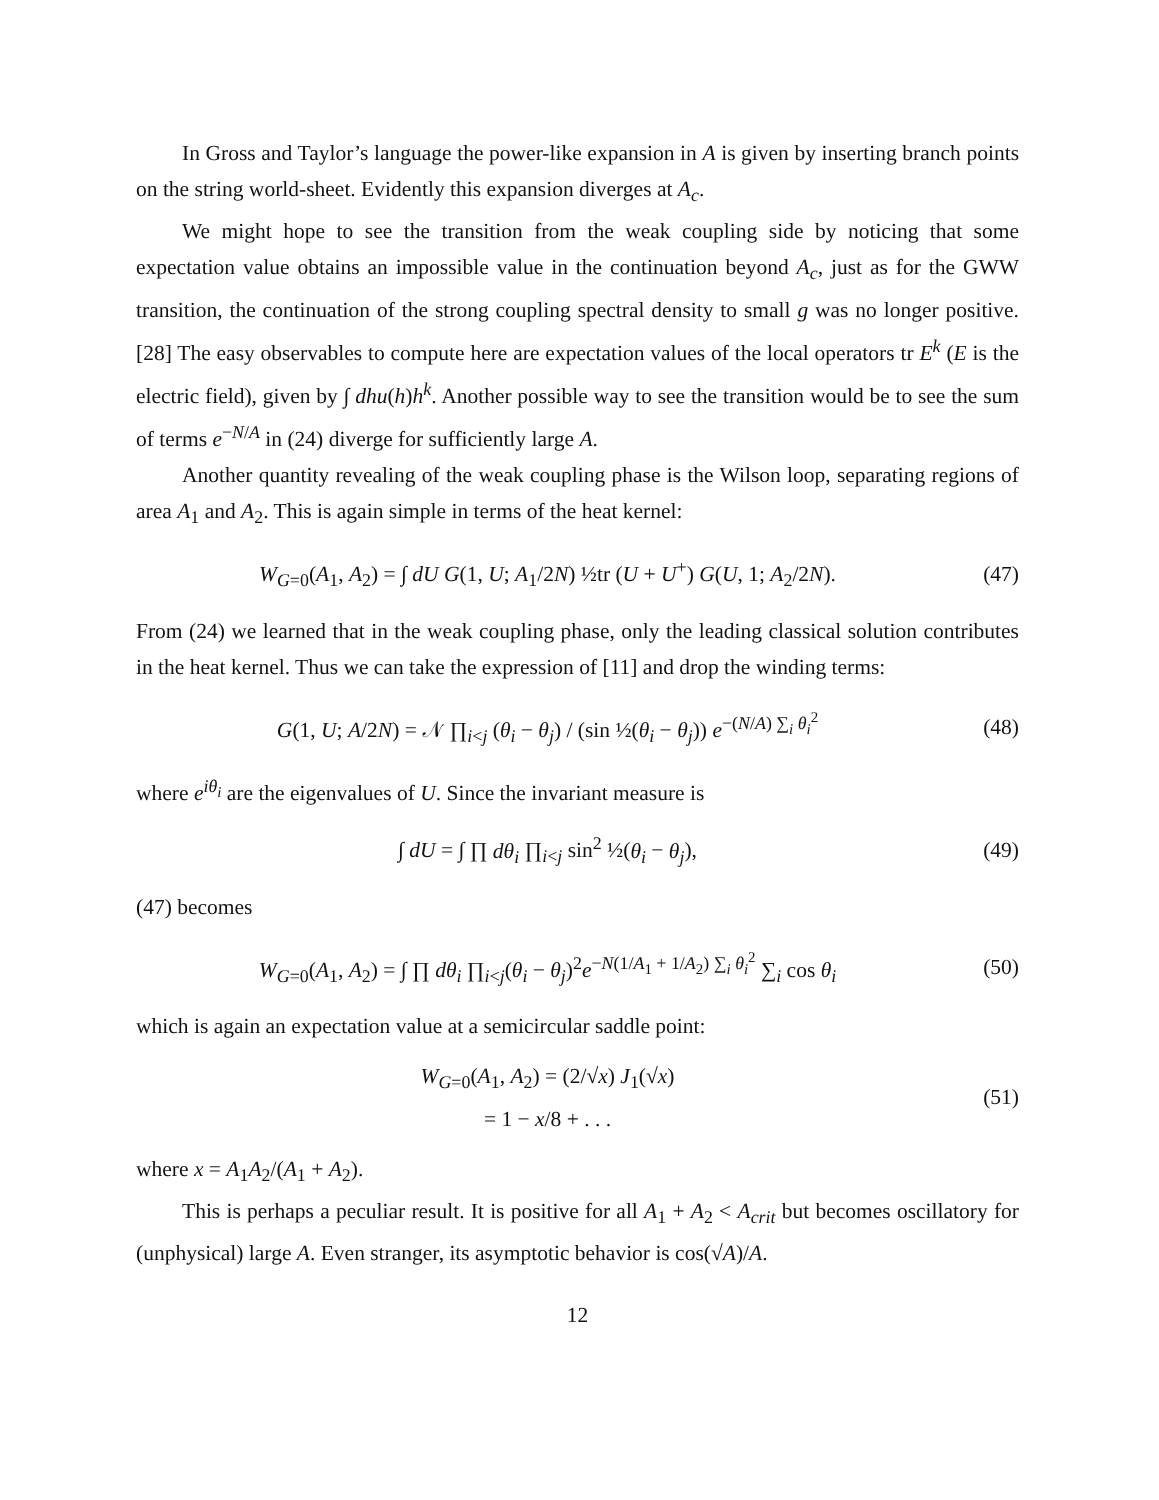In Gross and Taylor’s language the power-like expansion in A is given by inserting branch points on the string world-sheet. Evidently this expansion diverges at A<sub>c</sub>.
We might hope to see the transition from the weak coupling side by noticing that some expectation value obtains an impossible value in the continuation beyond A<sub>c</sub>, just as for the GWW transition, the continuation of the strong coupling spectral density to small g was no longer positive. [28] The easy observables to compute here are expectation values of the local operators tr E<sup>k</sup> (E is the electric field), given by ∫ dhu(h)h<sup>k</sup>. Another possible way to see the transition would be to see the sum of terms e<sup>−N/A</sup> in (24) diverge for sufficiently large A.
Another quantity revealing of the weak coupling phase is the Wilson loop, separating regions of area A<sub>1</sub> and A<sub>2</sub>. This is again simple in terms of the heat kernel:
W<sub>G=0</sub>(A<sub>1</sub>, A<sub>2</sub>) = ∫ dU G(1, U; A<sub>1</sub>/2N) ½tr (U + U<sup>+</sup>) G(U, 1; A<sub>2</sub>/2N).
(47)
From (24) we learned that in the weak coupling phase, only the leading classical solution contributes in the heat kernel. Thus we can take the expression of [11] and drop the winding terms:
G(1, U; A/2N) = 𝒩 ∏<sub>i<j</sub> (θ<sub>i</sub> − θ<sub>j</sub>) / (sin ½(θ<sub>i</sub> − θ<sub>j</sub>)) e<sup>−(N/A) ∑<sub>i</sub> θ<sub>i</sub><sup>2</sup></sup>
(48)
where e<sup>iθ<sub>i</sub></sup> are the eigenvalues of U. Since the invariant measure is
∫ dU = ∫ ∏ dθ<sub>i</sub> ∏<sub>i<j</sub> sin<sup>2</sup> ½(θ<sub>i</sub> − θ<sub>j</sub>),
(49)
(47) becomes
W<sub>G=0</sub>(A<sub>1</sub>, A<sub>2</sub>) = ∫ ∏ dθ<sub>i</sub> ∏<sub>i<j</sub>(θ<sub>i</sub> − θ<sub>j</sub>)<sup>2</sup>e<sup>−N(1/A<sub>1</sub> + 1/A<sub>2</sub>) ∑<sub>i</sub> θ<sub>i</sub><sup>2</sup></sup> ∑<sub>i</sub> cos θ<sub>i</sub>
(50)
which is again an expectation value at a semicircular saddle point:
W<sub>G=0</sub>(A<sub>1</sub>, A<sub>2</sub>) = (2/√x) J<sub>1</sub>(√x)
= 1 − x/8 + . . .
(51)
where x = A<sub>1</sub>A<sub>2</sub>/(A<sub>1</sub> + A<sub>2</sub>).
This is perhaps a peculiar result. It is positive for all A<sub>1</sub> + A<sub>2</sub> < A<sub>crit</sub> but becomes oscillatory for (unphysical) large A. Even stranger, its asymptotic behavior is cos(√A)/A.
12